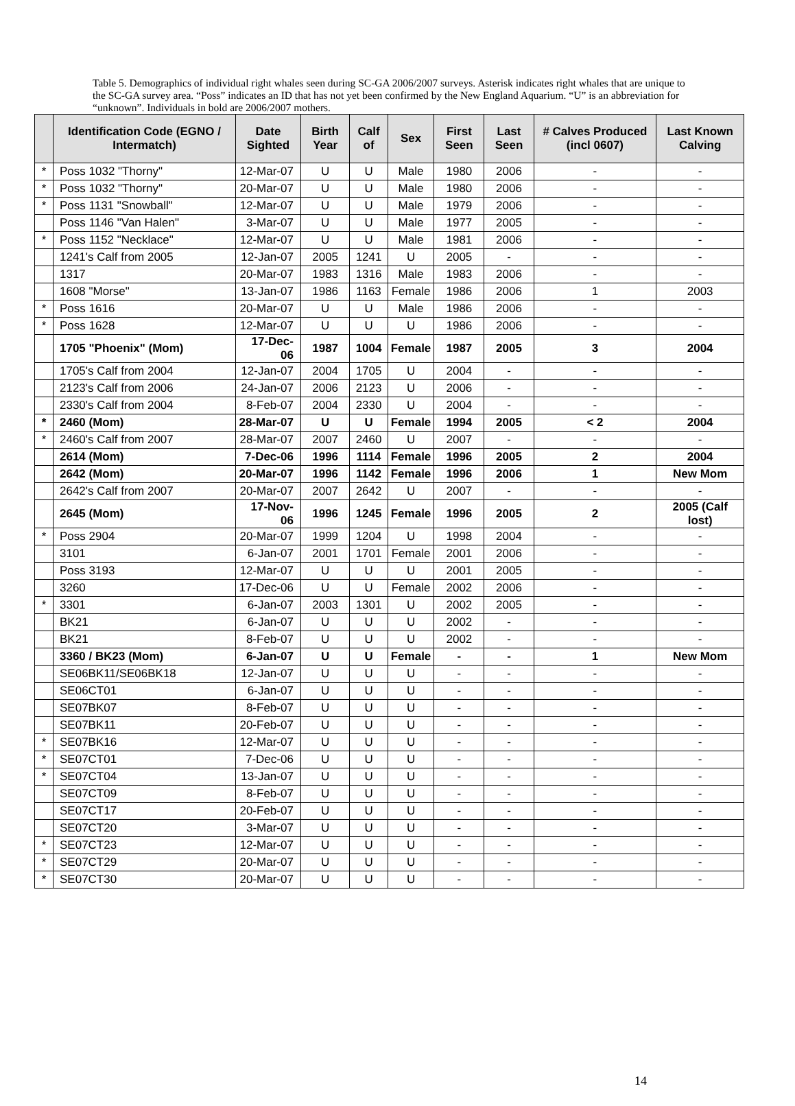Table 5. Demographics of individual right whales seen during SC-GA 2006/2007 surveys. Asterisk indicates right whales that are unique to the SC-GA survey area. “Poss” indicates an ID that has not yet been confirmed by the New England Aquarium. “U” is an abbreviation for “unknown”. Individuals in bold are 2006/2007 mothers.
| | Identification Code (EGNO / Intermatch) | Date Sighted | Birth Year | Calf of | Sex | First Seen | Last Seen | # Calves Produced (incl 0607) | Last Known Calving |
| --- | --- | --- | --- | --- | --- | --- | --- | --- | --- |
| * | Poss 1032 "Thorny" | 12-Mar-07 | U | U | Male | 1980 | 2006 | - | - |
| * | Poss 1032 "Thorny" | 20-Mar-07 | U | U | Male | 1980 | 2006 | - | - |
| * | Poss 1131 "Snowball" | 12-Mar-07 | U | U | Male | 1979 | 2006 | - | - |
| | Poss 1146 "Van Halen" | 3-Mar-07 | U | U | Male | 1977 | 2005 | - | - |
| * | Poss 1152 "Necklace" | 12-Mar-07 | U | U | Male | 1981 | 2006 | - | - |
| | 1241's Calf from 2005 | 12-Jan-07 | 2005 | 1241 | U | 2005 | - | - | - |
| | 1317 | 20-Mar-07 | 1983 | 1316 | Male | 1983 | 2006 | - | - |
| | 1608 "Morse" | 13-Jan-07 | 1986 | 1163 | Female | 1986 | 2006 | 1 | 2003 |
| * | Poss 1616 | 20-Mar-07 | U | U | Male | 1986 | 2006 | - | - |
| * | Poss 1628 | 12-Mar-07 | U | U | U | 1986 | 2006 | - | - |
| | 1705 "Phoenix" (Mom) | 17-Dec-06 | 1987 | 1004 | Female | 1987 | 2005 | 3 | 2004 |
| | 1705's Calf from 2004 | 12-Jan-07 | 2004 | 1705 | U | 2004 | - | - | - |
| | 2123's Calf from 2006 | 24-Jan-07 | 2006 | 2123 | U | 2006 | - | - | - |
| | 2330's Calf from 2004 | 8-Feb-07 | 2004 | 2330 | U | 2004 | - | - | - |
| * | 2460 (Mom) | 28-Mar-07 | U | U | Female | 1994 | 2005 | < 2 | 2004 |
| * | 2460's Calf from 2007 | 28-Mar-07 | 2007 | 2460 | U | 2007 | - | - | - |
| | 2614 (Mom) | 7-Dec-06 | 1996 | 1114 | Female | 1996 | 2005 | 2 | 2004 |
| | 2642 (Mom) | 20-Mar-07 | 1996 | 1142 | Female | 1996 | 2006 | 1 | New Mom |
| | 2642's Calf from 2007 | 20-Mar-07 | 2007 | 2642 | U | 2007 | - | - | - |
| | 2645 (Mom) | 17-Nov-06 | 1996 | 1245 | Female | 1996 | 2005 | 2 | 2005 (Calf lost) |
| * | Poss 2904 | 20-Mar-07 | 1999 | 1204 | U | 1998 | 2004 | - | - |
| | 3101 | 6-Jan-07 | 2001 | 1701 | Female | 2001 | 2006 | - | - |
| | Poss 3193 | 12-Mar-07 | U | U | U | 2001 | 2005 | - | - |
| | 3260 | 17-Dec-06 | U | U | Female | 2002 | 2006 | - | - |
| * | 3301 | 6-Jan-07 | 2003 | 1301 | U | 2002 | 2005 | - | - |
| | BK21 | 6-Jan-07 | U | U | U | 2002 | - | - | - |
| | BK21 | 8-Feb-07 | U | U | U | 2002 | - | - | - |
| | 3360 / BK23 (Mom) | 6-Jan-07 | U | U | Female | - | - | 1 | New Mom |
| | SE06BK11/SE06BK18 | 12-Jan-07 | U | U | U | - | - | - | - |
| | SE06CT01 | 6-Jan-07 | U | U | U | - | - | - | - |
| | SE07BK07 | 8-Feb-07 | U | U | U | - | - | - | - |
| | SE07BK11 | 20-Feb-07 | U | U | U | - | - | - | - |
| * | SE07BK16 | 12-Mar-07 | U | U | U | - | - | - | - |
| * | SE07CT01 | 7-Dec-06 | U | U | U | - | - | - | - |
| * | SE07CT04 | 13-Jan-07 | U | U | U | - | - | - | - |
| | SE07CT09 | 8-Feb-07 | U | U | U | - | - | - | - |
| | SE07CT17 | 20-Feb-07 | U | U | U | - | - | - | - |
| | SE07CT20 | 3-Mar-07 | U | U | U | - | - | - | - |
| * | SE07CT23 | 12-Mar-07 | U | U | U | - | - | - | - |
| * | SE07CT29 | 20-Mar-07 | U | U | U | - | - | - | - |
| * | SE07CT30 | 20-Mar-07 | U | U | U | - | - | - | - |
14